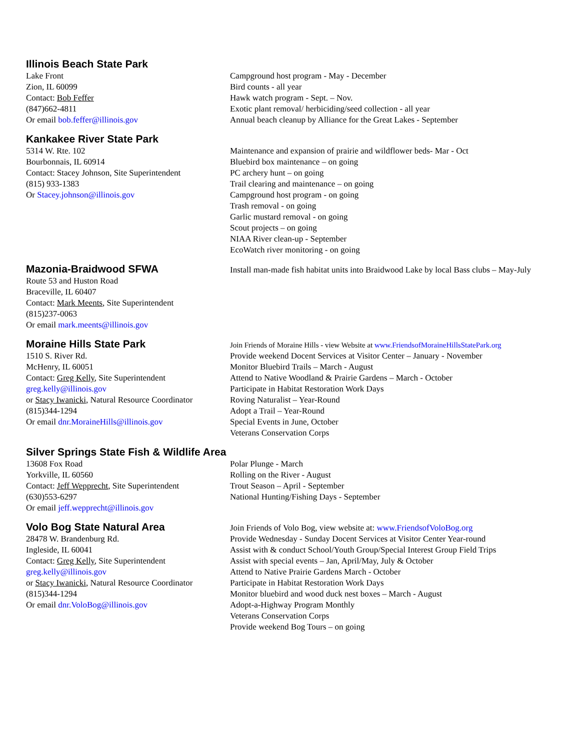Illinois Beach State Park
Lake Front
Zion, IL 60099
Contact: Bob Feffer
(847)662-4811
Or email bob.feffer@illinois.gov
Campground host program - May - December
Bird counts - all year
Hawk watch program - Sept. – Nov.
Exotic plant removal/ herbiciding/seed collection - all year
Annual beach cleanup by Alliance for the Great Lakes - September
Kankakee River State Park
5314 W. Rte. 102
Bourbonnais, IL 60914
Contact: Stacey Johnson, Site Superintendent
(815) 933-1383
Or Stacey.johnson@illinois.gov
Maintenance and expansion of prairie and wildflower beds- Mar - Oct
Bluebird box maintenance – on going
PC archery hunt – on going
Trail clearing and maintenance – on going
Campground host program - on going
Trash removal - on going
Garlic mustard removal - on going
Scout projects – on going
NIAA River clean-up - September
EcoWatch river monitoring - on going
Mazonia-Braidwood SFWA
Route 53 and Huston Road
Braceville, IL 60407
Contact: Mark Meents, Site Superintendent
(815)237-0063
Or email mark.meents@illinois.gov
Install man-made fish habitat units into Braidwood Lake by local Bass clubs – May-July
Moraine Hills State Park
1510 S. River Rd.
McHenry, IL 60051
Contact: Greg Kelly, Site Superintendent
greg.kelly@illinois.gov
or Stacy Iwanicki, Natural Resource Coordinator
(815)344-1294
Or email dnr.MoraineHills@illinois.gov
Join Friends of Moraine Hills - view Website at www.FriendsofMoraineHillsStatePark.org
Provide weekend Docent Services at Visitor Center – January - November
Monitor Bluebird Trails – March - August
Attend to Native Woodland & Prairie Gardens – March - October
Participate in Habitat Restoration Work Days
Roving Naturalist – Year-Round
Adopt a Trail – Year-Round
Special Events in June, October
Veterans Conservation Corps
Silver Springs State Fish & Wildlife Area
13608 Fox Road
Yorkville, IL 60560
Contact: Jeff Wepprecht, Site Superintendent
(630)553-6297
Or email jeff.wepprecht@illinois.gov
Polar Plunge - March
Rolling on the River - August
Trout Season – April - September
National Hunting/Fishing Days - September
Volo Bog State Natural Area
28478 W. Brandenburg Rd.
Ingleside, IL 60041
Contact: Greg Kelly, Site Superintendent
greg.kelly@illinois.gov
or Stacy Iwanicki, Natural Resource Coordinator
(815)344-1294
Or email dnr.VoloBog@illinois.gov
Join Friends of Volo Bog, view website at: www.FriendsofVoloBog.org
Provide Wednesday - Sunday Docent Services at Visitor Center Year-round
Assist with & conduct School/Youth Group/Special Interest Group Field Trips
Assist with special events – Jan, April/May, July & October
Attend to Native Prairie Gardens March - October
Participate in Habitat Restoration Work Days
Monitor bluebird and wood duck nest boxes – March - August
Adopt-a-Highway Program Monthly
Veterans Conservation Corps
Provide weekend Bog Tours – on going